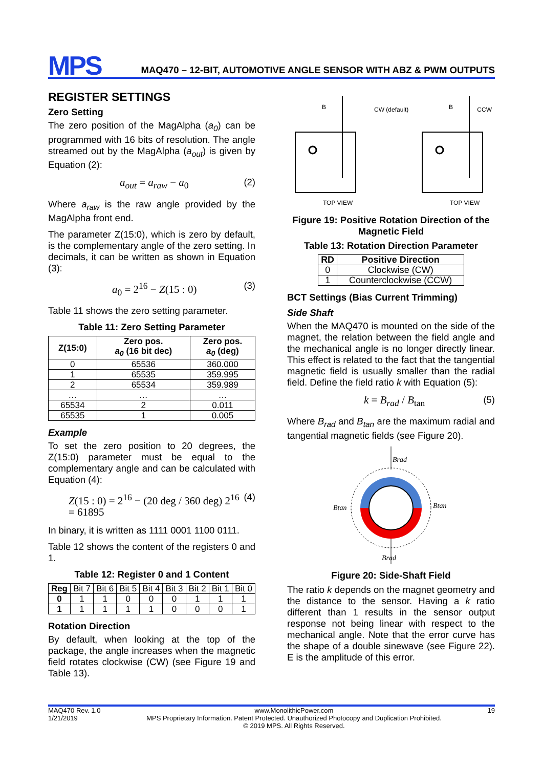MPS
MAQ470 – 12-BIT, AUTOMOTIVE ANGLE SENSOR WITH ABZ & PWM OUTPUTS
REGISTER SETTINGS
Zero Setting
The zero position of the MagAlpha (a<sub>0</sub>) can be programmed with 16 bits of resolution. The angle streamed out by the MagAlpha (a<sub>out</sub>) is given by Equation (2):
a<sub>out</sub> = a<sub>raw</sub> − a<sub>0</sub> (2)
Where a<sub>raw</sub> is the raw angle provided by the MagAlpha front end.
The parameter Z(15:0), which is zero by default, is the complementary angle of the zero setting. In decimals, it can be written as shown in Equation (3):
a<sub>0</sub> = 2<sup>16</sup> − Z(15 : 0) (3)
Table 11 shows the zero setting parameter.
Table 11: Zero Setting Parameter
| Z(15:0) | Zero pos. a<sub>0</sub> (16 bit dec) | Zero pos. a<sub>0</sub> (deg) |
| --- | --- | --- |
| 0 | 65536 | 360.000 |
| 1 | 65535 | 359.995 |
| 2 | 65534 | 359.989 |
| … | … | … |
| 65534 | 2 | 0.011 |
| 65535 | 1 | 0.005 |
Example
To set the zero position to 20 degrees, the Z(15:0) parameter must be equal to the complementary angle and can be calculated with Equation (4):
Z(15 : 0) = 2<sup>16</sup> − (20 deg / 360 deg) 2<sup>16</sup> = 61895 (4)
In binary, it is written as 1111 0001 1100 0111.
Table 12 shows the content of the registers 0 and 1.
Table 12: Register 0 and 1 Content
| Reg | Bit 7 | Bit 6 | Bit 5 | Bit 4 | Bit 3 | Bit 2 | Bit 1 | Bit 0 |
| 0 | 1 | 1 | 0 | 0 | 0 | 1 | 1 | 1 |
| 1 | 1 | 1 | 1 | 1 | 0 | 0 | 0 | 1 |
Rotation Direction
By default, when looking at the top of the package, the angle increases when the magnetic field rotates clockwise (CW) (see Figure 19 and Table 13).
B
CW (default)
TOP VIEW
B
CCW
TOP VIEW
Figure 19: Positive Rotation Direction of the Magnetic Field
Table 13: Rotation Direction Parameter
| RD | Positive Direction |
| --- | --- |
| 0 | Clockwise (CW) |
| 1 | Counterclockwise (CCW) |
BCT Settings (Bias Current Trimming)
Side Shaft
When the MAQ470 is mounted on the side of the magnet, the relation between the field angle and the mechanical angle is no longer directly linear. This effect is related to the fact that the tangential magnetic field is usually smaller than the radial field. Define the field ratio k with Equation (5):
k = B<sub>rad</sub> / B<sub>tan</sub> (5)
Where B<sub>rad</sub> and B<sub>tan</sub> are the maximum radial and tangential magnetic fields (see Figure 20).
Brad
Brad
Btan
Btan
Figure 20: Side-Shaft Field
The ratio k depends on the magnet geometry and the distance to the sensor. Having a k ratio different than 1 results in the sensor output response not being linear with respect to the mechanical angle. Note that the error curve has the shape of a double sinewave (see Figure 22). E is the amplitude of this error.
MAQ470 Rev. 1.0
1/21/2019
www.MonolithicPower.com
MPS Proprietary Information. Patent Protected. Unauthorized Photocopy and Duplication Prohibited.
© 2019 MPS. All Rights Reserved.
19